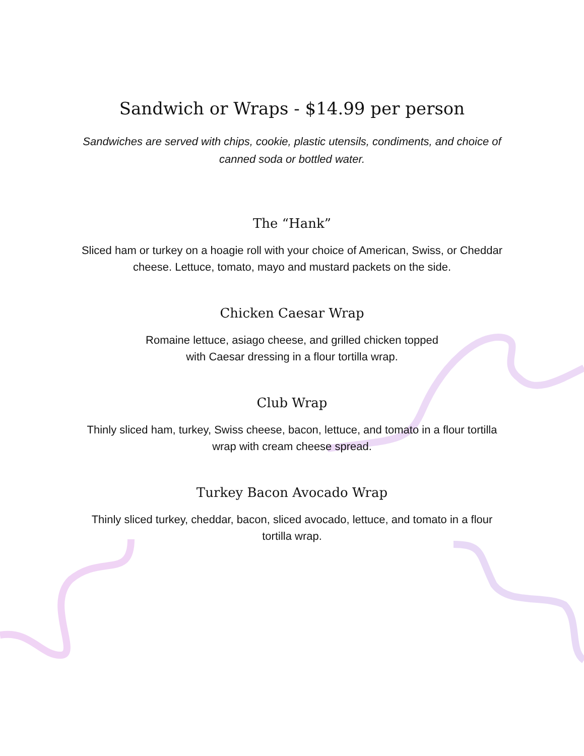Sandwich or Wraps - $14.99 per person
Sandwiches are served with chips, cookie, plastic utensils, condiments, and choice of canned soda or bottled water.
The “Hank”
Sliced ham or turkey on a hoagie roll with your choice of American, Swiss, or Cheddar cheese. Lettuce, tomato, mayo and mustard packets on the side.
Chicken Caesar Wrap
Romaine lettuce, asiago cheese, and grilled chicken topped with Caesar dressing in a flour tortilla wrap.
Club Wrap
Thinly sliced ham, turkey, Swiss cheese, bacon, lettuce, and tomato in a flour tortilla wrap with cream cheese spread.
Turkey Bacon Avocado Wrap
Thinly sliced turkey, cheddar, bacon, sliced avocado, lettuce, and tomato in a flour tortilla wrap.